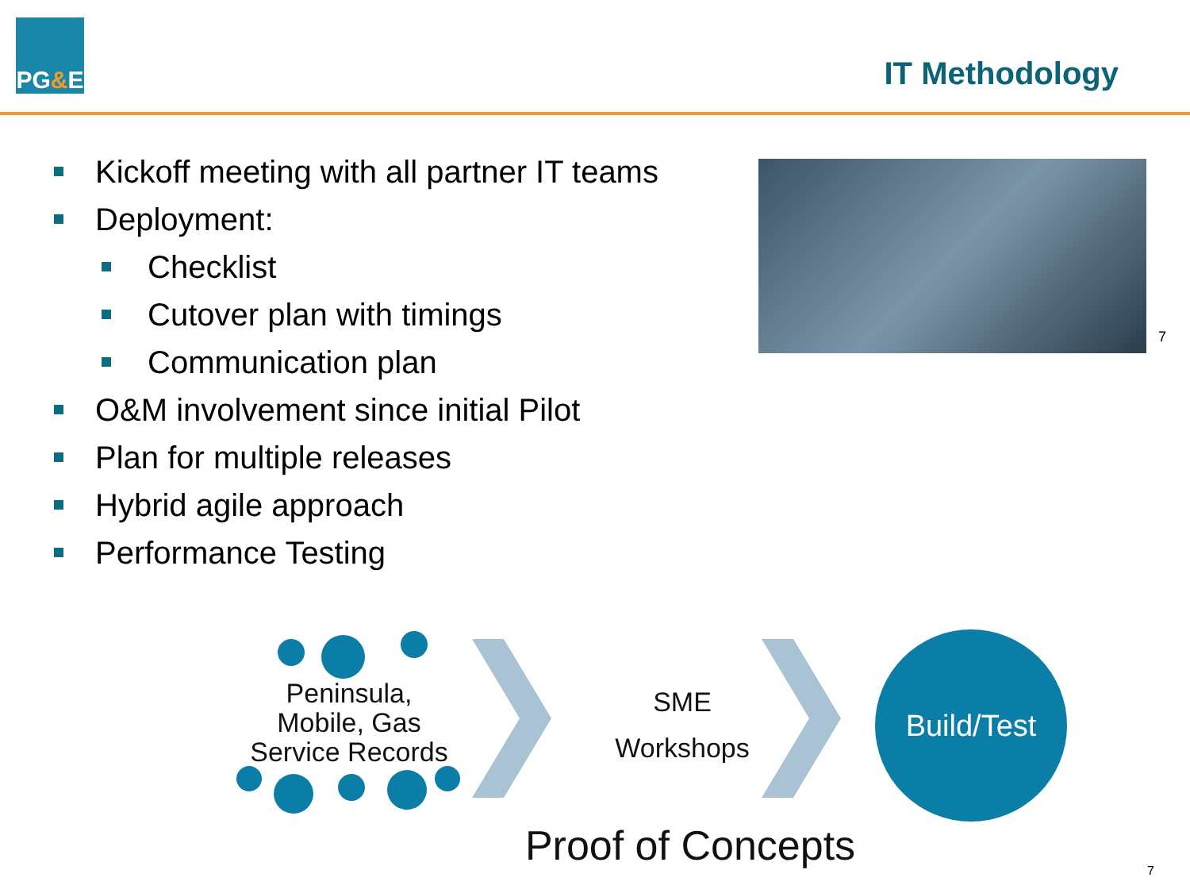PG & E
IT Methodology
Kickoff meeting with all partner IT teams
Deployment:
Checklist
Cutover plan with timings
Communication plan
O&M involvement since initial Pilot
Plan for multiple releases
Hybrid agile approach
Performance Testing
7
Peninsula,
Mobile, Gas
Service Records
SME
Workshops
Build/Test
Proof of Concepts
7